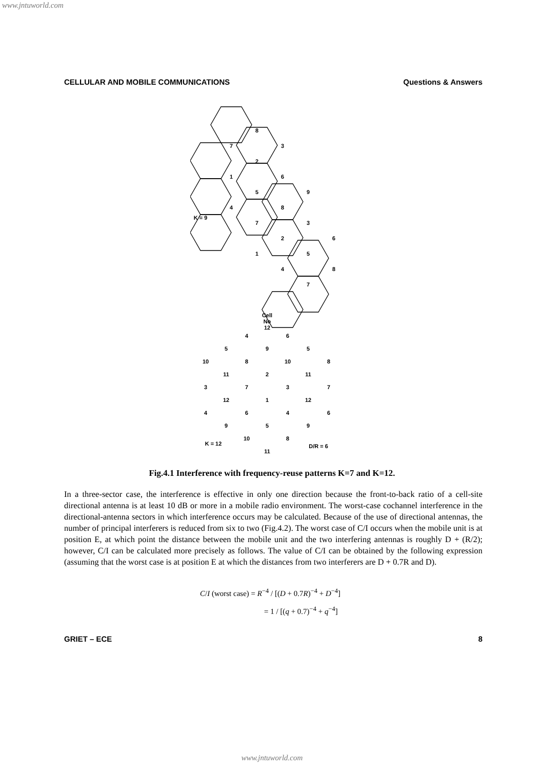www.jntuworld.com
CELLULAR AND MOBILE COMMUNICATIONS Questions & Answers
8
7
3
2
1
6
5
9
4
8
7
3
2
6
1
5
4
8
7
K = 9
Cell
No
12
4
6
5
9
5
10
8
10
8
11
2
11
3
7
3
7
12
1
12
4
6
4
6
9
5
9
10
8
11
K = 12
D/R = 6
Fig.4.1 Interference with frequency-reuse patterns K=7 and K=12.
In a three-sector case, the interference is effective in only one direction because the front-to-back ratio of a cell-site directional antenna is at least 10 dB or more in a mobile radio environment. The worst-case cochannel interference in the directional-antenna sectors in which interference occurs may be calculated. Because of the use of directional antennas, the number of principal interferers is reduced from six to two (Fig.4.2). The worst case of C/I occurs when the mobile unit is at position E, at which point the distance between the mobile unit and the two interfering antennas is roughly D + (R/2); however, C/I can be calculated more precisely as follows. The value of C/I can be obtained by the following expression (assuming that the worst case is at position E at which the distances from two interferers are D + 0.7R and D).
C/I (worst case) = R<sup>−4</sup> / [(D + 0.7R)<sup>−4</sup> + D<sup>−4</sup>]
= 1 / [(q + 0.7)<sup>−4</sup> + q<sup>−4</sup>]
GRIET – ECE 8
www.jntuworld.com